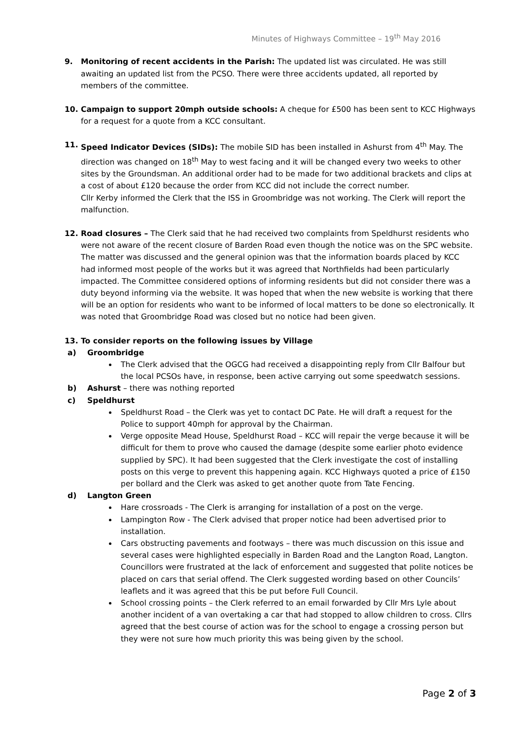Minutes of Highways Committee – 19<sup>th</sup> May 2016
9. Monitoring of recent accidents in the Parish: The updated list was circulated. He was still awaiting an updated list from the PCSO. There were three accidents updated, all reported by members of the committee.
10. Campaign to support 20mph outside schools: A cheque for £500 has been sent to KCC Highways for a request for a quote from a KCC consultant.
11. Speed Indicator Devices (SIDs): The mobile SID has been installed in Ashurst from 4<sup>th</sup> May. The direction was changed on 18<sup>th</sup> May to west facing and it will be changed every two weeks to other sites by the Groundsman. An additional order had to be made for two additional brackets and clips at a cost of about £120 because the order from KCC did not include the correct number.
Cllr Kerby informed the Clerk that the ISS in Groombridge was not working. The Clerk will report the malfunction.
12. Road closures – The Clerk said that he had received two complaints from Speldhurst residents who were not aware of the recent closure of Barden Road even though the notice was on the SPC website. The matter was discussed and the general opinion was that the information boards placed by KCC had informed most people of the works but it was agreed that Northfields had been particularly impacted. The Committee considered options of informing residents but did not consider there was a duty beyond informing via the website. It was hoped that when the new website is working that there will be an option for residents who want to be informed of local matters to be done so electronically. It was noted that Groombridge Road was closed but no notice had been given.
13. To consider reports on the following issues by Village
a) Groombridge
The Clerk advised that the OGCG had received a disappointing reply from Cllr Balfour but the local PCSOs have, in response, been active carrying out some speedwatch sessions.
b) Ashurst – there was nothing reported
c) Speldhurst
Speldhurst Road – the Clerk was yet to contact DC Pate. He will draft a request for the Police to support 40mph for approval by the Chairman.
Verge opposite Mead House, Speldhurst Road – KCC will repair the verge because it will be difficult for them to prove who caused the damage (despite some earlier photo evidence supplied by SPC). It had been suggested that the Clerk investigate the cost of installing posts on this verge to prevent this happening again. KCC Highways quoted a price of £150 per bollard and the Clerk was asked to get another quote from Tate Fencing.
d) Langton Green
Hare crossroads - The Clerk is arranging for installation of a post on the verge.
Lampington Row - The Clerk advised that proper notice had been advertised prior to installation.
Cars obstructing pavements and footways – there was much discussion on this issue and several cases were highlighted especially in Barden Road and the Langton Road, Langton. Councillors were frustrated at the lack of enforcement and suggested that polite notices be placed on cars that serial offend. The Clerk suggested wording based on other Councils’ leaflets and it was agreed that this be put before Full Council.
School crossing points – the Clerk referred to an email forwarded by Cllr Mrs Lyle about another incident of a van overtaking a car that had stopped to allow children to cross. Cllrs agreed that the best course of action was for the school to engage a crossing person but they were not sure how much priority this was being given by the school.
Page 2 of 3